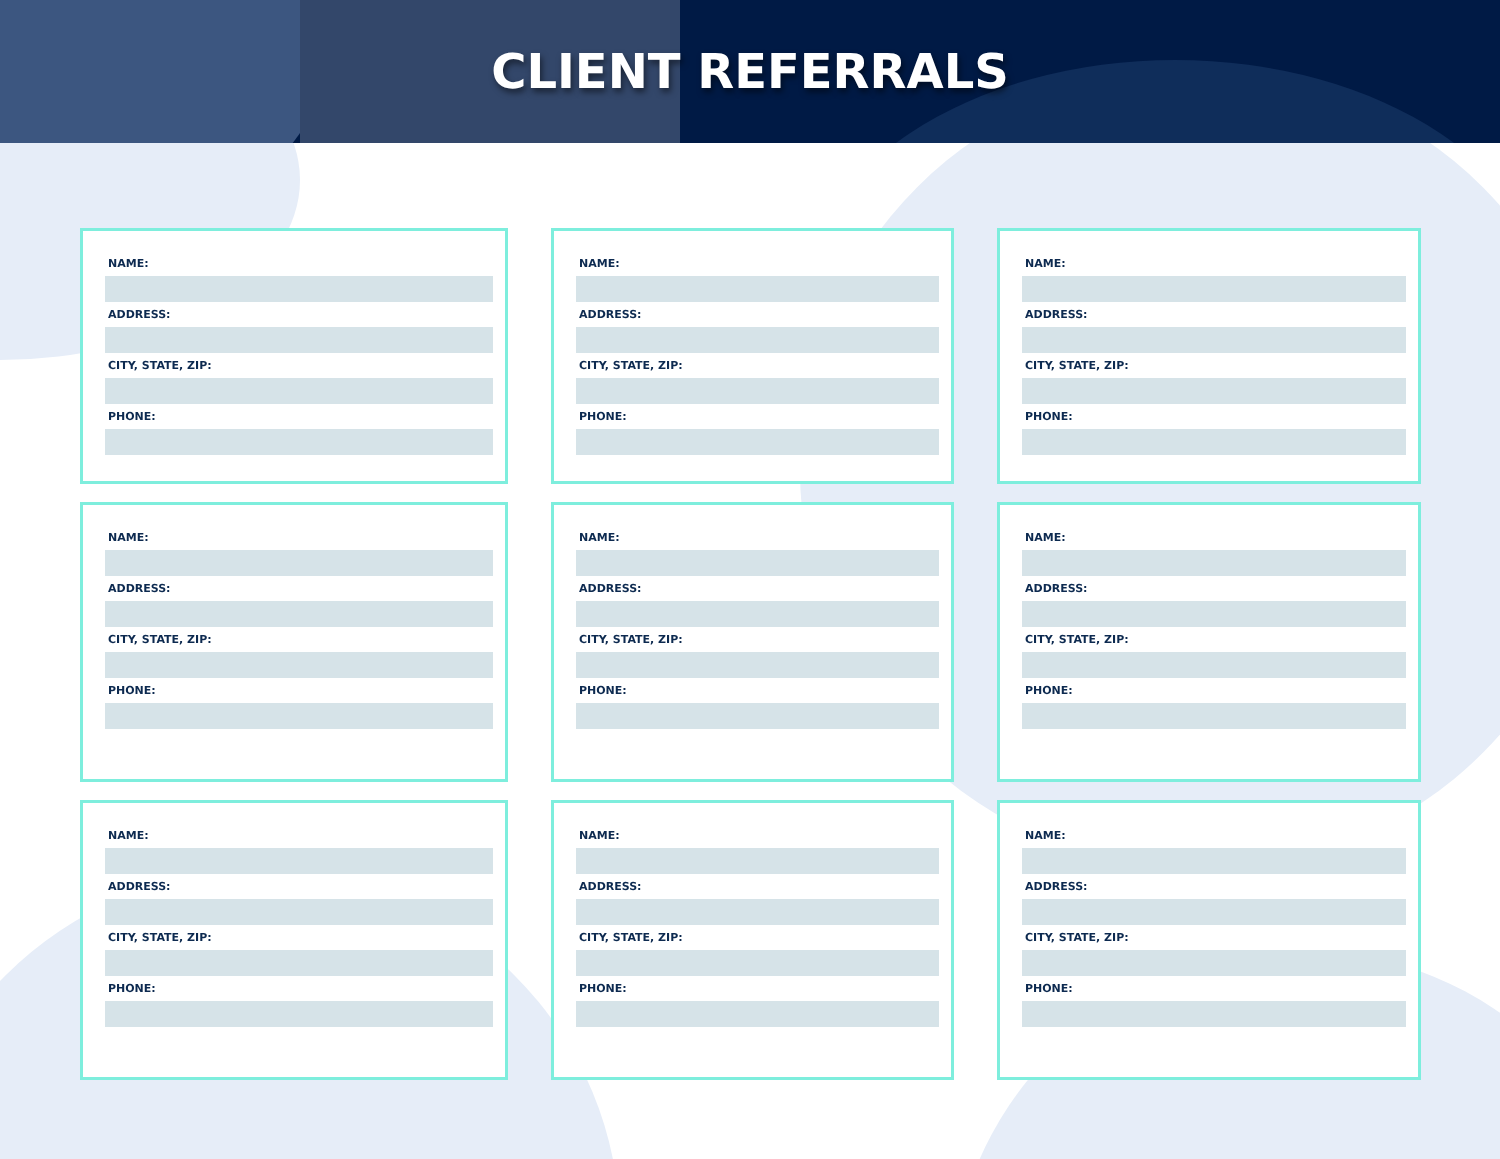CLIENT REFERRALS
NAME:
ADDRESS:
CITY, STATE, ZIP:
PHONE:
NAME:
ADDRESS:
CITY, STATE, ZIP:
PHONE:
NAME:
ADDRESS:
CITY, STATE, ZIP:
PHONE:
NAME:
ADDRESS:
CITY, STATE, ZIP:
PHONE:
NAME:
ADDRESS:
CITY, STATE, ZIP:
PHONE:
NAME:
ADDRESS:
CITY, STATE, ZIP:
PHONE:
NAME:
ADDRESS:
CITY, STATE, ZIP:
PHONE:
NAME:
ADDRESS:
CITY, STATE, ZIP:
PHONE:
NAME:
ADDRESS:
CITY, STATE, ZIP:
PHONE: